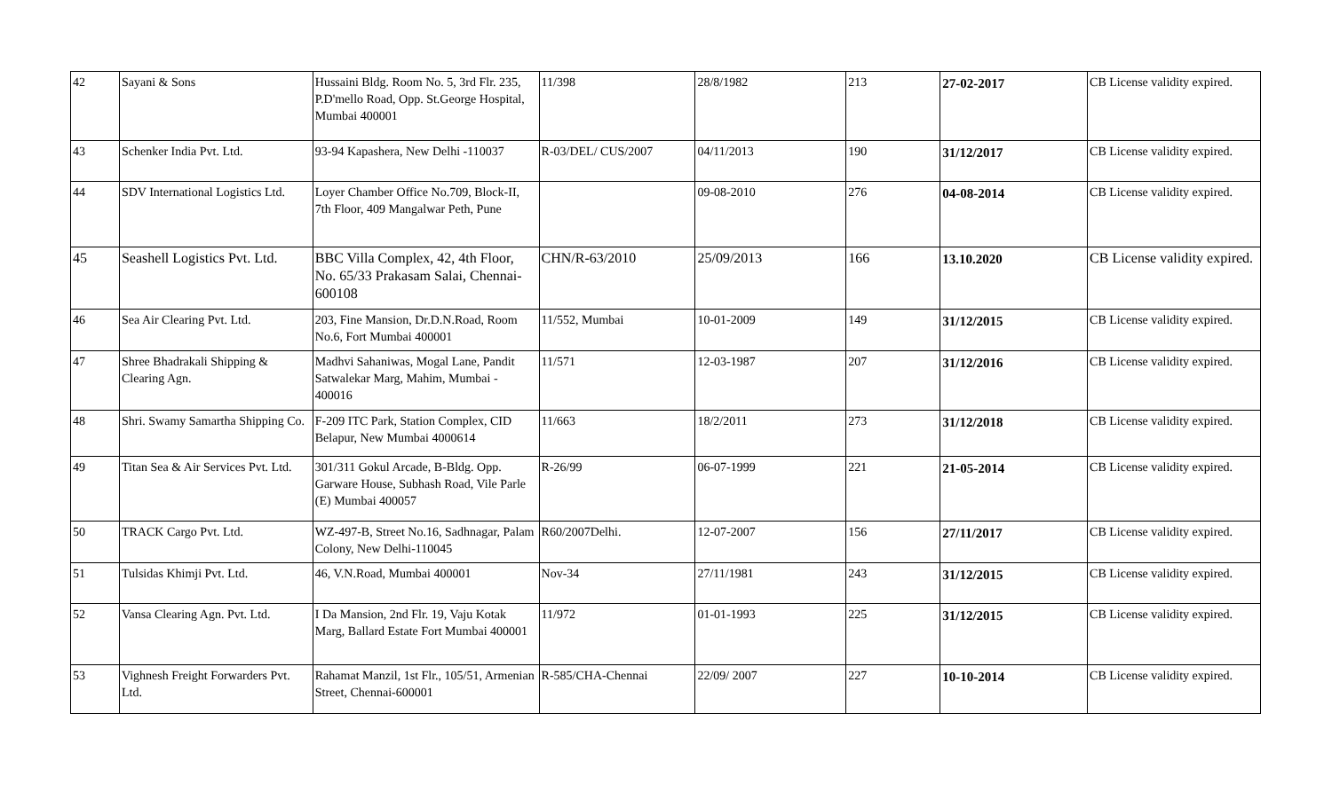| 42 | Sayani & Sons | Hussaini Bldg. Room No. 5, 3rd Flr. 235, P.D'mello Road, Opp. St.George Hospital, Mumbai 400001 | 11/398 | 28/8/1982 | 213 | 27-02-2017 | CB License validity expired. |
| 43 | Schenker India Pvt. Ltd. | 93-94 Kapashera, New Delhi -110037 | R-03/DEL/ CUS/2007 | 04/11/2013 | 190 | 31/12/2017 | CB License validity expired. |
| 44 | SDV International Logistics Ltd. | Loyer Chamber Office No.709, Block-II, 7th Floor, 409 Mangalwar Peth, Pune | | 09-08-2010 | 276 | 04-08-2014 | CB License validity expired. |
| 45 | Seashell Logistics Pvt. Ltd. | BBC Villa Complex, 42, 4th Floor, No. 65/33 Prakasam Salai, Chennai-600108 | CHN/R-63/2010 | 25/09/2013 | 166 | 13.10.2020 | CB License validity expired. |
| 46 | Sea Air Clearing Pvt. Ltd. | 203, Fine Mansion, Dr.D.N.Road, Room No.6, Fort Mumbai 400001 | 11/552, Mumbai | 10-01-2009 | 149 | 31/12/2015 | CB License validity expired. |
| 47 | Shree Bhadrakali Shipping & Clearing Agn. | Madhvi Sahaniwas, Mogal Lane, Pandit Satwalekar Marg, Mahim, Mumbai - 400016 | 11/571 | 12-03-1987 | 207 | 31/12/2016 | CB License validity expired. |
| 48 | Shri. Swamy Samartha Shipping Co. | F-209 ITC Park, Station Complex, CID Belapur, New Mumbai 4000614 | 11/663 | 18/2/2011 | 273 | 31/12/2018 | CB License validity expired. |
| 49 | Titan Sea & Air Services Pvt. Ltd. | 301/311 Gokul Arcade, B-Bldg. Opp. Garware House, Subhash Road, Vile Parle (E) Mumbai 400057 | R-26/99 | 06-07-1999 | 221 | 21-05-2014 | CB License validity expired. |
| 50 | TRACK Cargo Pvt. Ltd. | WZ-497-B, Street No.16, Sadhnagar, Palam Colony, New Delhi-110045 | R60/2007Delhi. | 12-07-2007 | 156 | 27/11/2017 | CB License validity expired. |
| 51 | Tulsidas Khimji Pvt. Ltd. | 46, V.N.Road, Mumbai 400001 | Nov-34 | 27/11/1981 | 243 | 31/12/2015 | CB License validity expired. |
| 52 | Vansa Clearing Agn. Pvt. Ltd. | I Da Mansion, 2nd Flr. 19, Vaju Kotak Marg, Ballard Estate Fort Mumbai 400001 | 11/972 | 01-01-1993 | 225 | 31/12/2015 | CB License validity expired. |
| 53 | Vighnesh Freight Forwarders Pvt. Ltd. | Rahamat Manzil, 1st Flr., 105/51, Armenian Street, Chennai-600001 | R-585/CHA-Chennai | 22/09/ 2007 | 227 | 10-10-2014 | CB License validity expired. |